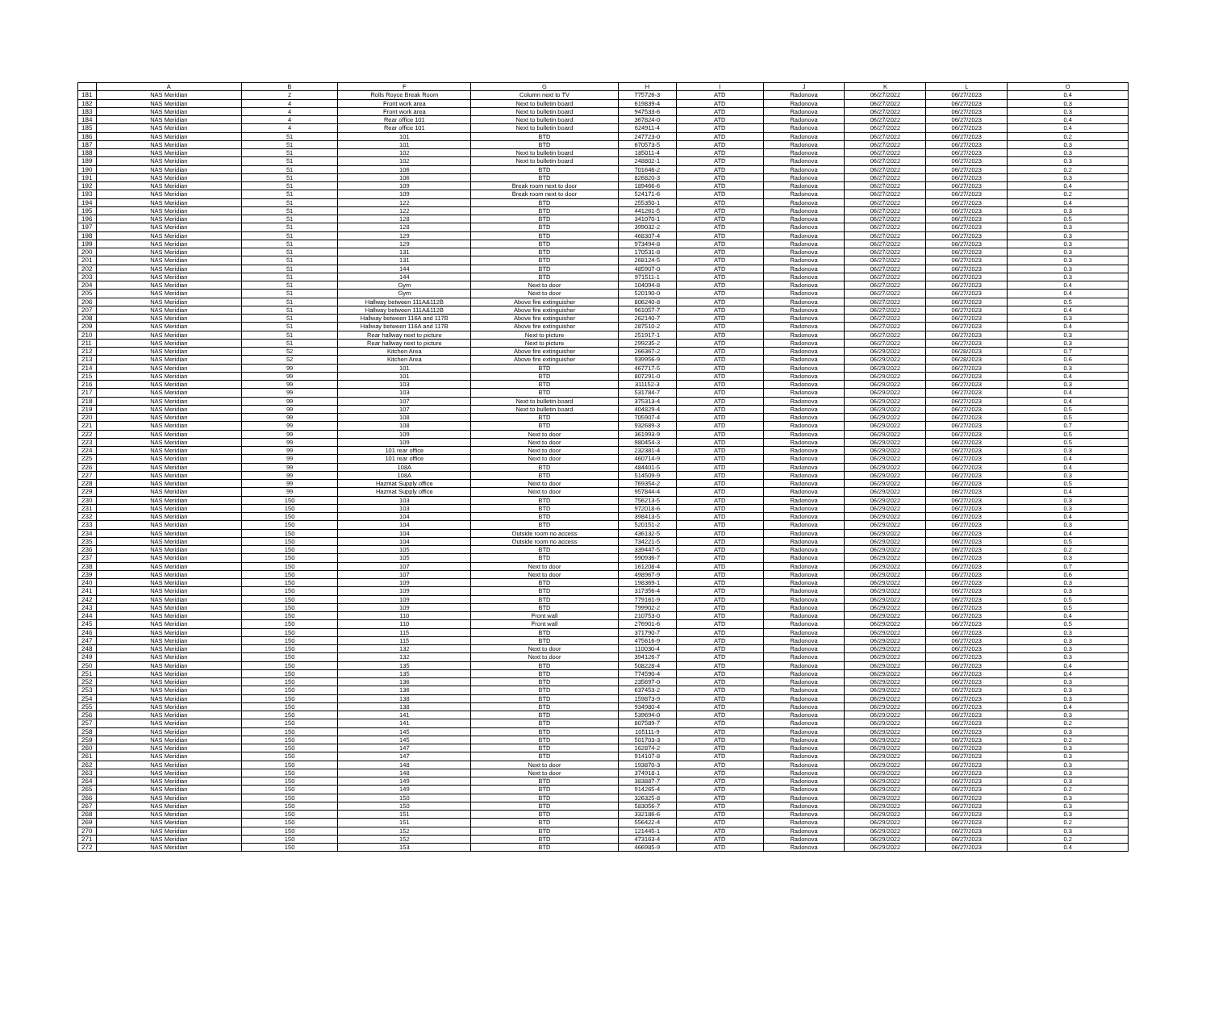| | A | B | F | G | H | I | J | K | L | O |
| --- | --- | --- | --- | --- | --- | --- | --- | --- | --- | --- |
| 181 | NAS Meridian | 2 | Rolls Royce Break Room | Column next to TV | 775726-3 | ATD | Radonova | 06/27/2022 | 06/27/2023 | 0.4 |
| 182 | NAS Meridian | 4 | Front work area | Next to bulletin board | 619839-4 | ATD | Radonova | 06/27/2022 | 06/27/2023 | 0.3 |
| 183 | NAS Meridian | 4 | Front work area | Next to bulletin board | 947533-6 | ATD | Radonova | 06/27/2022 | 06/27/2023 | 0.3 |
| 184 | NAS Meridian | 4 | Rear office 101 | Next to bulletin board | 367824-0 | ATD | Radonova | 06/27/2022 | 06/27/2023 | 0.4 |
| 185 | NAS Meridian | 4 | Rear office 101 | Next to bulletin board | 624911-4 | ATD | Radonova | 06/27/2022 | 06/27/2023 | 0.4 |
| 186 | NAS Meridian | 51 | 101 | BTD | 247723-0 | ATD | Radonova | 06/27/2022 | 06/27/2023 | 0.2 |
| 187 | NAS Meridian | 51 | 101 | BTD | 670573-5 | ATD | Radonova | 06/27/2022 | 06/27/2023 | 0.3 |
| 188 | NAS Meridian | 51 | 102 | Next to bulletin board | 185011-4 | ATD | Radonova | 06/27/2022 | 06/27/2023 | 0.3 |
| 189 | NAS Meridian | 51 | 102 | Next to bulletin board | 248802-1 | ATD | Radonova | 06/27/2022 | 06/27/2023 | 0.3 |
| 190 | NAS Meridian | 51 | 106 | BTD | 701646-2 | ATD | Radonova | 06/27/2022 | 06/27/2023 | 0.2 |
| 191 | NAS Meridian | 51 | 106 | BTD | 826820-3 | ATD | Radonova | 06/27/2022 | 06/27/2023 | 0.3 |
| 192 | NAS Meridian | 51 | 109 | Break room next to door | 189466-6 | ATD | Radonova | 06/27/2022 | 06/27/2023 | 0.4 |
| 193 | NAS Meridian | 51 | 109 | Break room next to door | 524171-6 | ATD | Radonova | 06/27/2022 | 06/27/2023 | 0.2 |
| 194 | NAS Meridian | 51 | 122 | BTD | 255350-1 | ATD | Radonova | 06/27/2022 | 06/27/2023 | 0.4 |
| 195 | NAS Meridian | 51 | 122 | BTD | 441261-5 | ATD | Radonova | 06/27/2022 | 06/27/2023 | 0.3 |
| 196 | NAS Meridian | 51 | 128 | BTD | 341070-1 | ATD | Radonova | 06/27/2022 | 06/27/2023 | 0.5 |
| 197 | NAS Meridian | 51 | 128 | BTD | 399032-2 | ATD | Radonova | 06/27/2022 | 06/27/2023 | 0.3 |
| 198 | NAS Meridian | 51 | 129 | BTD | 468307-4 | ATD | Radonova | 06/27/2022 | 06/27/2023 | 0.3 |
| 199 | NAS Meridian | 51 | 129 | BTD | 973494-8 | ATD | Radonova | 06/27/2022 | 06/27/2023 | 0.3 |
| 200 | NAS Meridian | 51 | 131 | BTD | 170531-8 | ATD | Radonova | 06/27/2022 | 06/27/2023 | 0.3 |
| 201 | NAS Meridian | 51 | 131 | BTD | 268124-5 | ATD | Radonova | 06/27/2022 | 06/27/2023 | 0.3 |
| 202 | NAS Meridian | 51 | 144 | BTD | 485907-0 | ATD | Radonova | 06/27/2022 | 06/27/2023 | 0.3 |
| 203 | NAS Meridian | 51 | 144 | BTD | 971511-1 | ATD | Radonova | 06/27/2022 | 06/27/2023 | 0.3 |
| 204 | NAS Meridian | 51 | Gym | Next to door | 104094-8 | ATD | Radonova | 06/27/2022 | 06/27/2023 | 0.4 |
| 205 | NAS Meridian | 51 | Gym | Next to door | 520190-0 | ATD | Radonova | 06/27/2022 | 06/27/2023 | 0.4 |
| 206 | NAS Meridian | 51 | Hallway between 111A&112B | Above fire extinguisher | 806240-8 | ATD | Radonova | 06/27/2022 | 06/27/2023 | 0.5 |
| 207 | NAS Meridian | 51 | Hallway between 111A&112B | Above fire extinguisher | 961057-7 | ATD | Radonova | 06/27/2022 | 06/27/2023 | 0.4 |
| 208 | NAS Meridian | 51 | Hallway between 116A and 117B | Above fire extinguisher | 262140-7 | ATD | Radonova | 06/27/2022 | 06/27/2023 | 0.3 |
| 209 | NAS Meridian | 51 | Hallway between 116A and 117B | Above fire extinguisher | 287510-2 | ATD | Radonova | 06/27/2022 | 06/27/2023 | 0.4 |
| 210 | NAS Meridian | 51 | Rear hallway next to picture | Next to picture | 251917-1 | ATD | Radonova | 06/27/2022 | 06/27/2023 | 0.3 |
| 211 | NAS Meridian | 51 | Rear hallway next to picture | Next to picture | 299235-2 | ATD | Radonova | 06/27/2022 | 06/27/2023 | 0.3 |
| 212 | NAS Meridian | 52 | Kitchen Area | Above fire extinguisher | 266367-2 | ATD | Radonova | 06/29/2022 | 06/28/2023 | 0.7 |
| 213 | NAS Meridian | 52 | Kitchen Area | Above fire extinguisher | 939956-9 | ATD | Radonova | 06/29/2022 | 06/28/2023 | 0.6 |
| 214 | NAS Meridian | 99 | 101 | BTD | 467717-5 | ATD | Radonova | 06/29/2022 | 06/27/2023 | 0.3 |
| 215 | NAS Meridian | 99 | 101 | BTD | 807291-0 | ATD | Radonova | 06/29/2022 | 06/27/2023 | 0.4 |
| 216 | NAS Meridian | 99 | 103 | BTD | 311152-3 | ATD | Radonova | 06/29/2022 | 06/27/2023 | 0.3 |
| 217 | NAS Meridian | 99 | 103 | BTD | 531784-7 | ATD | Radonova | 06/29/2022 | 06/27/2023 | 0.4 |
| 218 | NAS Meridian | 99 | 107 | Next to bulletin board | 375313-4 | ATD | Radonova | 06/29/2022 | 06/27/2023 | 0.4 |
| 219 | NAS Meridian | 99 | 107 | Next to bulletin board | 404829-4 | ATD | Radonova | 06/29/2022 | 06/27/2023 | 0.5 |
| 220 | NAS Meridian | 99 | 108 | BTD | 705907-4 | ATD | Radonova | 06/29/2022 | 06/27/2023 | 0.5 |
| 221 | NAS Meridian | 99 | 108 | BTD | 932689-3 | ATD | Radonova | 06/29/2022 | 06/27/2023 | 0.7 |
| 222 | NAS Meridian | 99 | 109 | Next to door | 361993-9 | ATD | Radonova | 06/29/2022 | 06/27/2023 | 0.5 |
| 223 | NAS Meridian | 99 | 109 | Next to door | 980454-3 | ATD | Radonova | 06/29/2022 | 06/27/2023 | 0.5 |
| 224 | NAS Meridian | 99 | 101 rear office | Next to door | 232381-4 | ATD | Radonova | 06/29/2022 | 06/27/2023 | 0.3 |
| 225 | NAS Meridian | 99 | 101 rear office | Next to door | 460714-9 | ATD | Radonova | 06/29/2022 | 06/27/2023 | 0.4 |
| 226 | NAS Meridian | 99 | 108A | BTD | 484401-5 | ATD | Radonova | 06/29/2022 | 06/27/2023 | 0.4 |
| 227 | NAS Meridian | 99 | 108A | BTD | 514509-9 | ATD | Radonova | 06/29/2022 | 06/27/2023 | 0.3 |
| 228 | NAS Meridian | 99 | Hazmat Supply office | Next to door | 769354-2 | ATD | Radonova | 06/29/2022 | 06/27/2023 | 0.5 |
| 229 | NAS Meridian | 99 | Hazmat Supply office | Next to door | 957844-4 | ATD | Radonova | 06/29/2022 | 06/27/2023 | 0.4 |
| 230 | NAS Meridian | 150 | 103 | BTD | 756213-5 | ATD | Radonova | 06/29/2022 | 06/27/2023 | 0.3 |
| 231 | NAS Meridian | 150 | 103 | BTD | 972018-6 | ATD | Radonova | 06/29/2022 | 06/27/2023 | 0.3 |
| 232 | NAS Meridian | 150 | 104 | BTD | 398413-5 | ATD | Radonova | 06/29/2022 | 06/27/2023 | 0.4 |
| 233 | NAS Meridian | 150 | 104 | BTD | 520151-2 | ATD | Radonova | 06/29/2022 | 06/27/2023 | 0.3 |
| 234 | NAS Meridian | 150 | 104 | Outside room no access | 436132-5 | ATD | Radonova | 06/29/2022 | 06/27/2023 | 0.4 |
| 235 | NAS Meridian | 150 | 104 | Outside room no access | 734221-5 | ATD | Radonova | 06/29/2022 | 06/27/2023 | 0.5 |
| 236 | NAS Meridian | 150 | 105 | BTD | 339447-5 | ATD | Radonova | 06/29/2022 | 06/27/2023 | 0.2 |
| 237 | NAS Meridian | 150 | 105 | BTD | 990936-7 | ATD | Radonova | 06/29/2022 | 06/27/2023 | 0.3 |
| 238 | NAS Meridian | 150 | 107 | Next to door | 161208-4 | ATD | Radonova | 06/29/2022 | 06/27/2023 | 0.7 |
| 239 | NAS Meridian | 150 | 107 | Next to door | 498967-9 | ATD | Radonova | 06/29/2022 | 06/27/2023 | 0.6 |
| 240 | NAS Meridian | 150 | 109 | BTD | 198369-1 | ATD | Radonova | 06/29/2022 | 06/27/2023 | 0.3 |
| 241 | NAS Meridian | 150 | 109 | BTD | 317356-4 | ATD | Radonova | 06/29/2022 | 06/27/2023 | 0.3 |
| 242 | NAS Meridian | 150 | 109 | BTD | 779161-9 | ATD | Radonova | 06/29/2022 | 06/27/2023 | 0.5 |
| 243 | NAS Meridian | 150 | 109 | BTD | 799902-2 | ATD | Radonova | 06/29/2022 | 06/27/2023 | 0.5 |
| 244 | NAS Meridian | 150 | 110 | Front wall | 210753-0 | ATD | Radonova | 06/29/2022 | 06/27/2023 | 0.4 |
| 245 | NAS Meridian | 150 | 110 | Front wall | 276901-6 | ATD | Radonova | 06/29/2022 | 06/27/2023 | 0.5 |
| 246 | NAS Meridian | 150 | 115 | BTD | 371790-7 | ATD | Radonova | 06/29/2022 | 06/27/2023 | 0.3 |
| 247 | NAS Meridian | 150 | 115 | BTD | 475616-9 | ATD | Radonova | 06/29/2022 | 06/27/2023 | 0.3 |
| 248 | NAS Meridian | 150 | 132 | Next to door | 110030-4 | ATD | Radonova | 06/29/2022 | 06/27/2023 | 0.3 |
| 249 | NAS Meridian | 150 | 132 | Next to door | 394126-7 | ATD | Radonova | 06/29/2022 | 06/27/2023 | 0.3 |
| 250 | NAS Meridian | 150 | 135 | BTD | 508228-4 | ATD | Radonova | 06/29/2022 | 06/27/2023 | 0.4 |
| 251 | NAS Meridian | 150 | 135 | BTD | 774590-4 | ATD | Radonova | 06/29/2022 | 06/27/2023 | 0.4 |
| 252 | NAS Meridian | 150 | 136 | BTD | 235697-0 | ATD | Radonova | 06/29/2022 | 06/27/2023 | 0.3 |
| 253 | NAS Meridian | 150 | 136 | BTD | 637453-2 | ATD | Radonova | 06/29/2022 | 06/27/2023 | 0.3 |
| 254 | NAS Meridian | 150 | 138 | BTD | 159873-9 | ATD | Radonova | 06/29/2022 | 06/27/2023 | 0.3 |
| 255 | NAS Meridian | 150 | 138 | BTD | 934980-4 | ATD | Radonova | 06/29/2022 | 06/27/2023 | 0.4 |
| 256 | NAS Meridian | 150 | 141 | BTD | 539694-0 | ATD | Radonova | 06/29/2022 | 06/27/2023 | 0.3 |
| 257 | NAS Meridian | 150 | 141 | BTD | 807589-7 | ATD | Radonova | 06/29/2022 | 06/27/2023 | 0.2 |
| 258 | NAS Meridian | 150 | 145 | BTD | 105111-9 | ATD | Radonova | 06/29/2022 | 06/27/2023 | 0.3 |
| 259 | NAS Meridian | 150 | 145 | BTD | 501703-3 | ATD | Radonova | 06/29/2022 | 06/27/2023 | 0.2 |
| 260 | NAS Meridian | 150 | 147 | BTD | 162874-2 | ATD | Radonova | 06/29/2022 | 06/27/2023 | 0.3 |
| 261 | NAS Meridian | 150 | 147 | BTD | 914107-8 | ATD | Radonova | 06/29/2022 | 06/27/2023 | 0.3 |
| 262 | NAS Meridian | 150 | 148 | Next to door | 193870-3 | ATD | Radonova | 06/29/2022 | 06/27/2023 | 0.3 |
| 263 | NAS Meridian | 150 | 148 | Next to door | 374918-1 | ATD | Radonova | 06/29/2022 | 06/27/2023 | 0.3 |
| 264 | NAS Meridian | 150 | 149 | BTD | 383887-7 | ATD | Radonova | 06/29/2022 | 06/27/2023 | 0.3 |
| 265 | NAS Meridian | 150 | 149 | BTD | 914265-4 | ATD | Radonova | 06/29/2022 | 06/27/2023 | 0.2 |
| 266 | NAS Meridian | 150 | 150 | BTD | 326325-8 | ATD | Radonova | 06/29/2022 | 06/27/2023 | 0.3 |
| 267 | NAS Meridian | 150 | 150 | BTD | 583056-7 | ATD | Radonova | 06/29/2022 | 06/27/2023 | 0.3 |
| 268 | NAS Meridian | 150 | 151 | BTD | 332186-6 | ATD | Radonova | 06/29/2022 | 06/27/2023 | 0.3 |
| 269 | NAS Meridian | 150 | 151 | BTD | 556422-4 | ATD | Radonova | 06/29/2022 | 06/27/2023 | 0.2 |
| 270 | NAS Meridian | 150 | 152 | BTD | 121445-1 | ATD | Radonova | 06/29/2022 | 06/27/2023 | 0.3 |
| 271 | NAS Meridian | 150 | 152 | BTD | 473163-4 | ATD | Radonova | 06/29/2022 | 06/27/2023 | 0.2 |
| 272 | NAS Meridian | 150 | 153 | BTD | 466985-9 | ATD | Radonova | 06/29/2022 | 06/27/2023 | 0.4 |